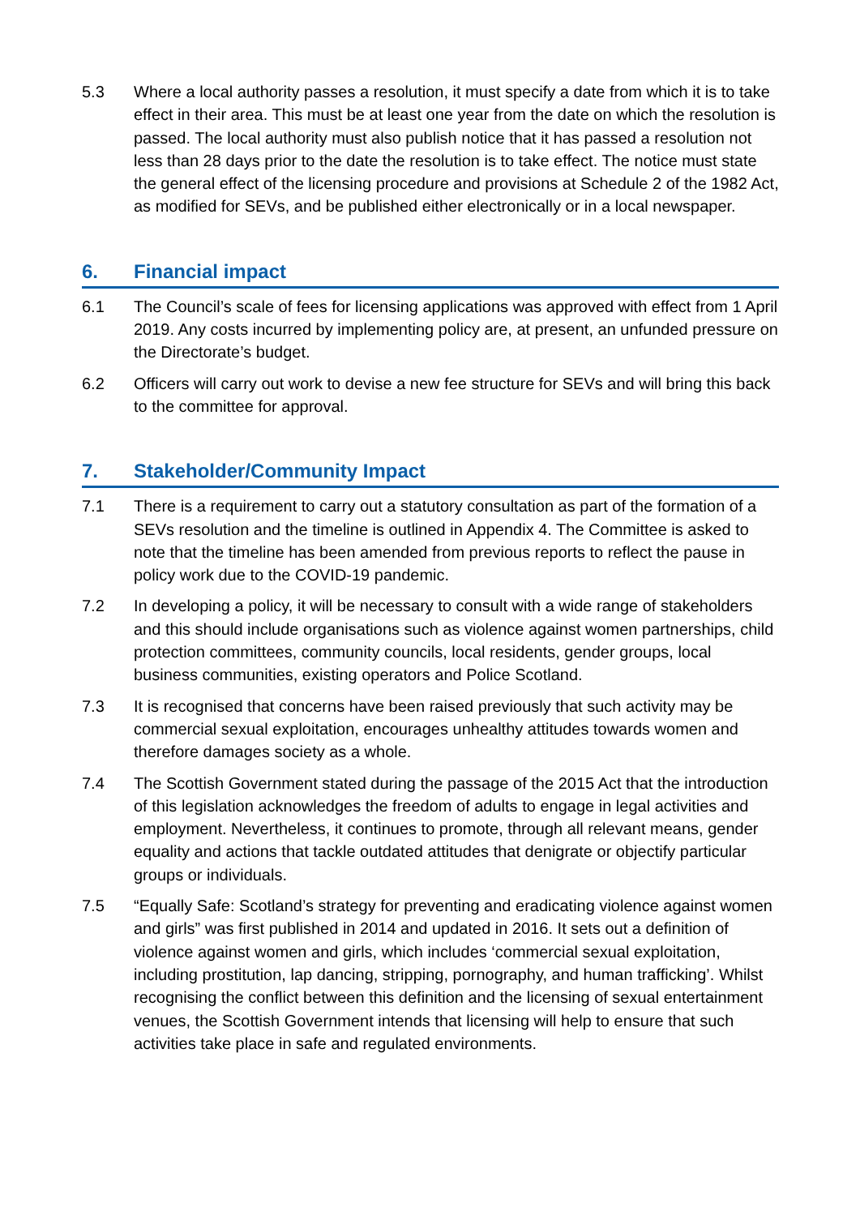5.3 Where a local authority passes a resolution, it must specify a date from which it is to take effect in their area. This must be at least one year from the date on which the resolution is passed. The local authority must also publish notice that it has passed a resolution not less than 28 days prior to the date the resolution is to take effect. The notice must state the general effect of the licensing procedure and provisions at Schedule 2 of the 1982 Act, as modified for SEVs, and be published either electronically or in a local newspaper.
6. Financial impact
6.1 The Council’s scale of fees for licensing applications was approved with effect from 1 April 2019. Any costs incurred by implementing policy are, at present, an unfunded pressure on the Directorate’s budget.
6.2 Officers will carry out work to devise a new fee structure for SEVs and will bring this back to the committee for approval.
7. Stakeholder/Community Impact
7.1 There is a requirement to carry out a statutory consultation as part of the formation of a SEVs resolution and the timeline is outlined in Appendix 4. The Committee is asked to note that the timeline has been amended from previous reports to reflect the pause in policy work due to the COVID-19 pandemic.
7.2 In developing a policy, it will be necessary to consult with a wide range of stakeholders and this should include organisations such as violence against women partnerships, child protection committees, community councils, local residents, gender groups, local business communities, existing operators and Police Scotland.
7.3 It is recognised that concerns have been raised previously that such activity may be commercial sexual exploitation, encourages unhealthy attitudes towards women and therefore damages society as a whole.
7.4 The Scottish Government stated during the passage of the 2015 Act that the introduction of this legislation acknowledges the freedom of adults to engage in legal activities and employment. Nevertheless, it continues to promote, through all relevant means, gender equality and actions that tackle outdated attitudes that denigrate or objectify particular groups or individuals.
7.5 “Equally Safe: Scotland’s strategy for preventing and eradicating violence against women and girls” was first published in 2014 and updated in 2016. It sets out a definition of violence against women and girls, which includes ‘commercial sexual exploitation, including prostitution, lap dancing, stripping, pornography, and human trafficking’. Whilst recognising the conflict between this definition and the licensing of sexual entertainment venues, the Scottish Government intends that licensing will help to ensure that such activities take place in safe and regulated environments.